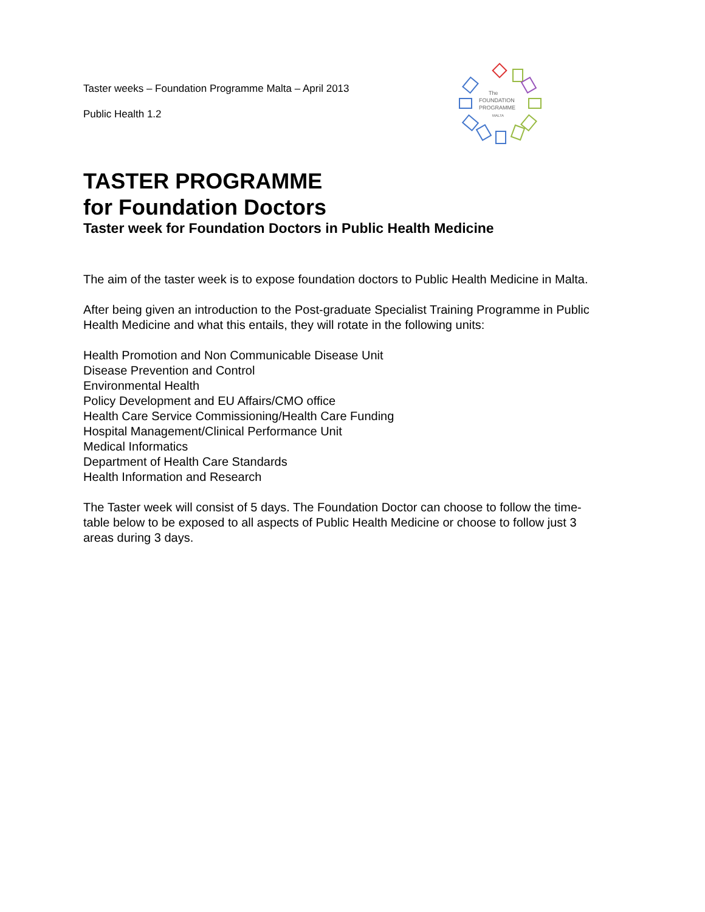Taster weeks – Foundation Programme Malta – April 2013
Public Health 1.2
The
FOUNDATION
PROGRAMME
MALTA
TASTER PROGRAMME
for Foundation Doctors
Taster week for Foundation Doctors in Public Health Medicine
The aim of the taster week is to expose foundation doctors to Public Health Medicine in Malta.
After being given an introduction to the Post-graduate Specialist Training Programme in Public Health Medicine and what this entails, they will rotate in the following units:
Health Promotion and Non Communicable Disease Unit
Disease Prevention and Control
Environmental Health
Policy Development and EU Affairs/CMO office
Health Care Service Commissioning/Health Care Funding
Hospital Management/Clinical Performance Unit
Medical Informatics
Department of Health Care Standards
Health Information and Research
The Taster week will consist of 5 days. The Foundation Doctor can choose to follow the time-table below to be exposed to all aspects of Public Health Medicine or choose to follow just 3 areas during 3 days.